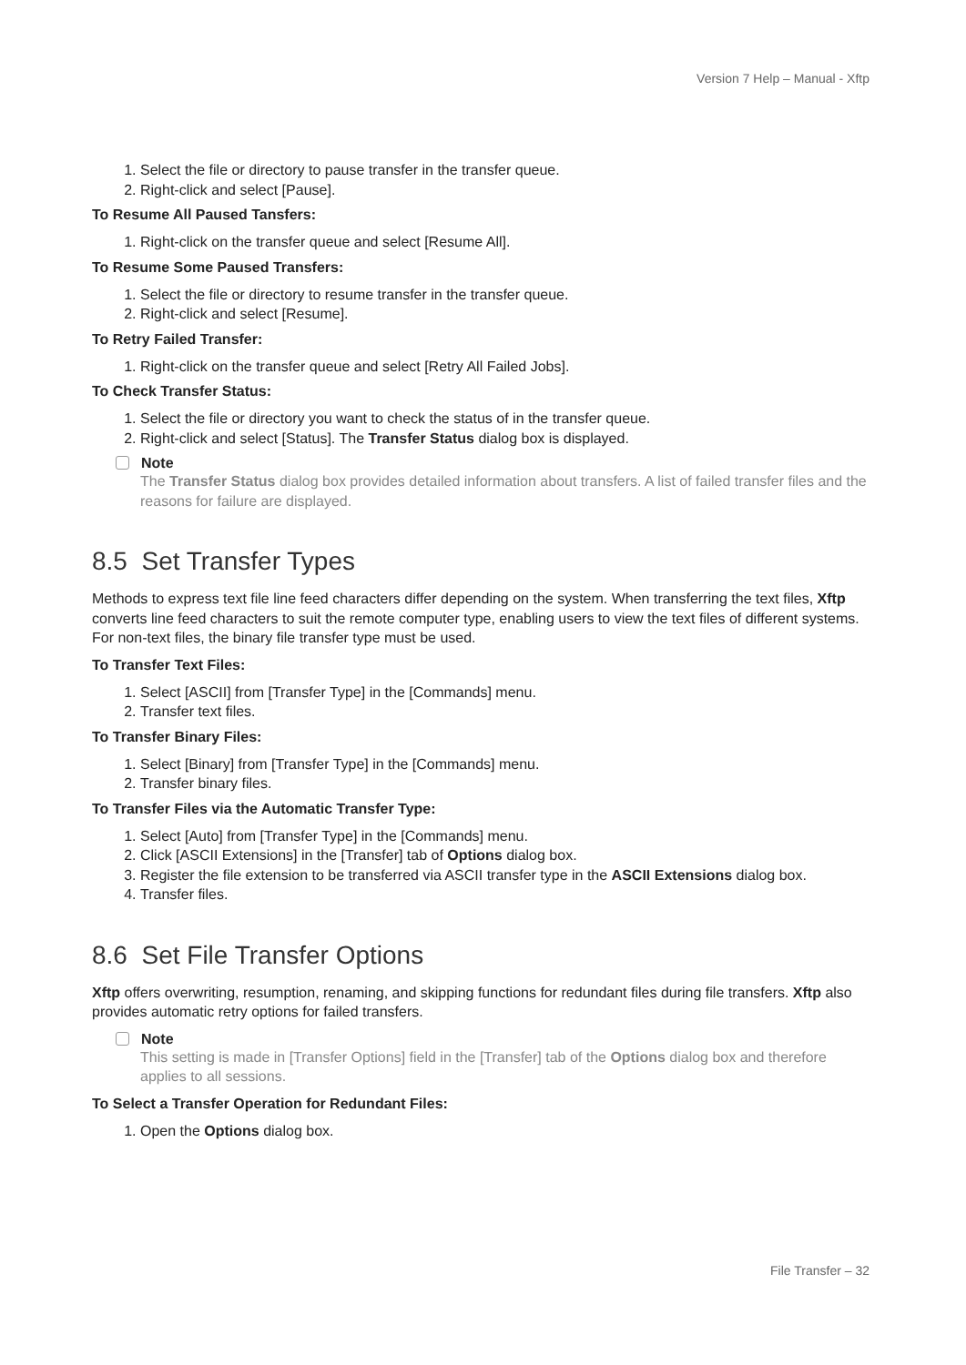Version 7 Help – Manual - Xftp
1. Select the file or directory to pause transfer in the transfer queue.
2. Right-click and select [Pause].
To Resume All Paused Tansfers:
1. Right-click on the transfer queue and select [Resume All].
To Resume Some Paused Transfers:
1. Select the file or directory to resume transfer in the transfer queue.
2. Right-click and select [Resume].
To Retry Failed Transfer:
1. Right-click on the transfer queue and select [Retry All Failed Jobs].
To Check Transfer Status:
1. Select the file or directory you want to check the status of in the transfer queue.
2. Right-click and select [Status]. The Transfer Status dialog box is displayed.
Note
The Transfer Status dialog box provides detailed information about transfers. A list of failed transfer files and the reasons for failure are displayed.
8.5 Set Transfer Types
Methods to express text file line feed characters differ depending on the system. When transferring the text files, Xftp converts line feed characters to suit the remote computer type, enabling users to view the text files of different systems. For non-text files, the binary file transfer type must be used.
To Transfer Text Files:
1. Select [ASCII] from [Transfer Type] in the [Commands] menu.
2. Transfer text files.
To Transfer Binary Files:
1. Select [Binary] from [Transfer Type] in the [Commands] menu.
2. Transfer binary files.
To Transfer Files via the Automatic Transfer Type:
1. Select [Auto] from [Transfer Type] in the [Commands] menu.
2. Click [ASCII Extensions] in the [Transfer] tab of Options dialog box.
3. Register the file extension to be transferred via ASCII transfer type in the ASCII Extensions dialog box.
4. Transfer files.
8.6 Set File Transfer Options
Xftp offers overwriting, resumption, renaming, and skipping functions for redundant files during file transfers. Xftp also provides automatic retry options for failed transfers.
Note
This setting is made in [Transfer Options] field in the [Transfer] tab of the Options dialog box and therefore applies to all sessions.
To Select a Transfer Operation for Redundant Files:
1. Open the Options dialog box.
File Transfer – 32